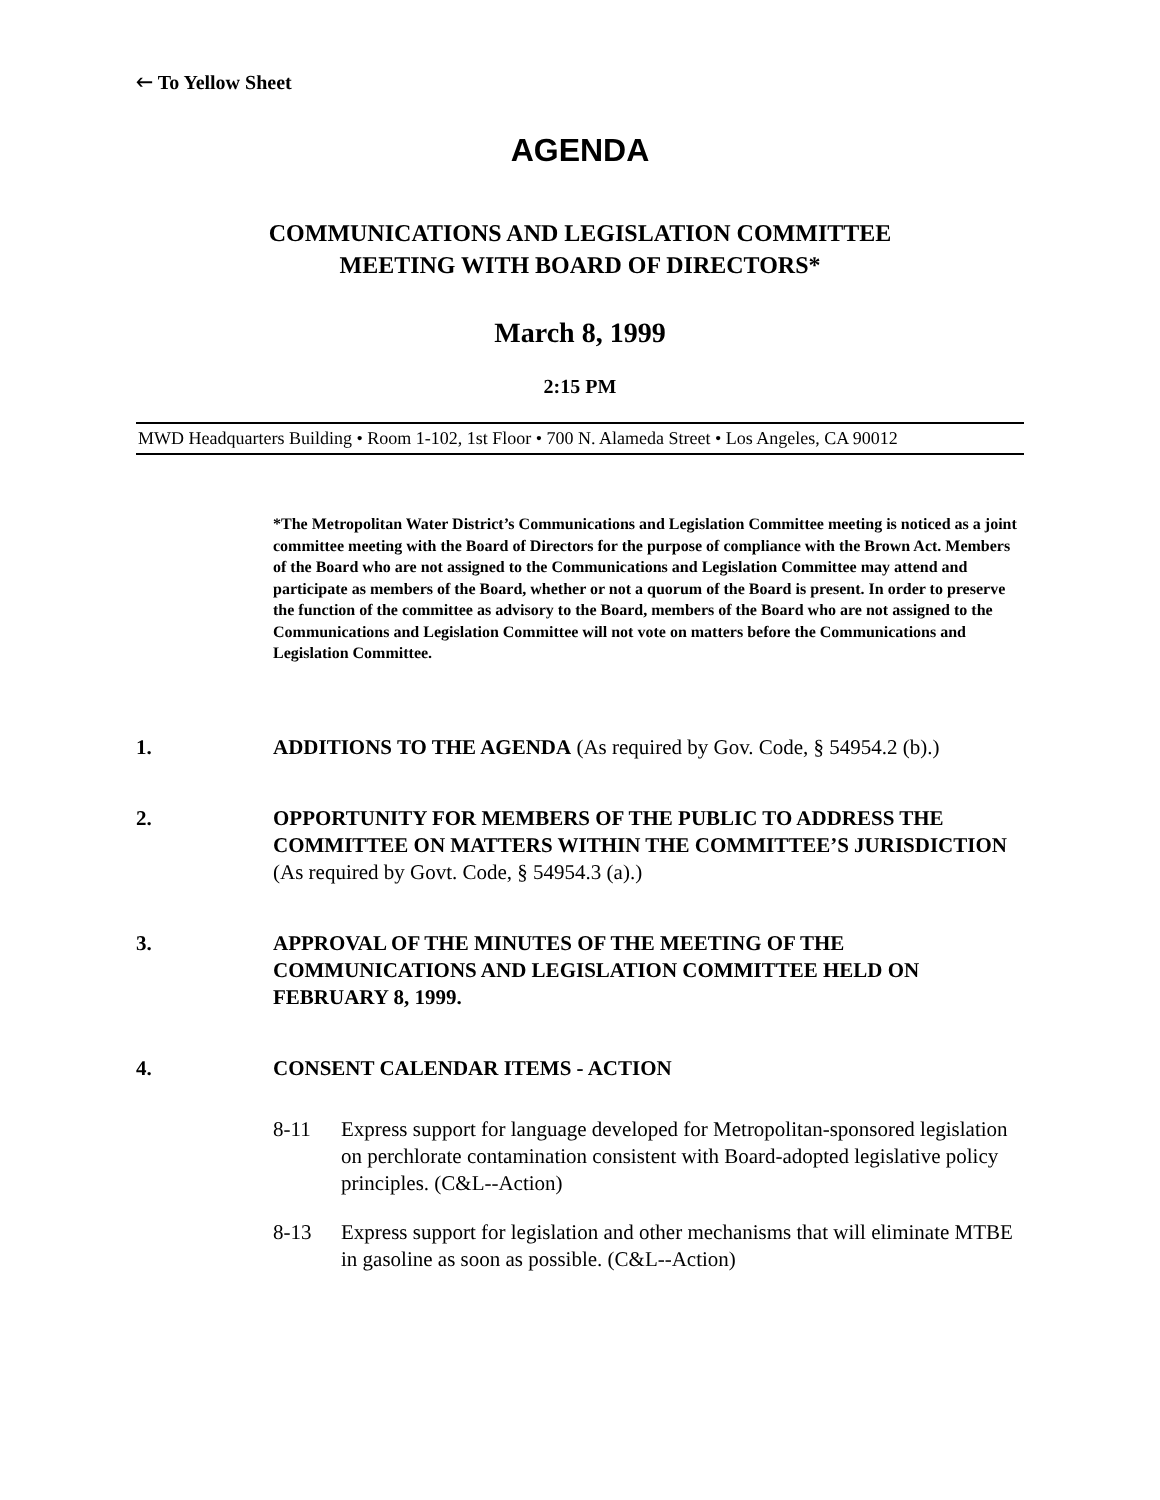🡐 To Yellow Sheet
AGENDA
COMMUNICATIONS AND LEGISLATION COMMITTEE
MEETING WITH BOARD OF DIRECTORS*
March 8, 1999
2:15 PM
MWD Headquarters Building • Room 1-102, 1st Floor • 700 N. Alameda Street • Los Angeles, CA 90012
*The Metropolitan Water District’s Communications and Legislation Committee meeting is noticed as a joint committee meeting with the Board of Directors for the purpose of compliance with the Brown Act. Members of the Board who are not assigned to the Communications and Legislation Committee may attend and participate as members of the Board, whether or not a quorum of the Board is present. In order to preserve the function of the committee as advisory to the Board, members of the Board who are not assigned to the Communications and Legislation Committee will not vote on matters before the Communications and Legislation Committee.
1. ADDITIONS TO THE AGENDA (As required by Gov. Code, § 54954.2 (b).)
2. OPPORTUNITY FOR MEMBERS OF THE PUBLIC TO ADDRESS THE COMMITTEE ON MATTERS WITHIN THE COMMITTEE’S JURISDICTION (As required by Govt. Code, § 54954.3 (a).)
3. APPROVAL OF THE MINUTES OF THE MEETING OF THE COMMUNICATIONS AND LEGISLATION COMMITTEE HELD ON FEBRUARY 8, 1999.
4. CONSENT CALENDAR ITEMS - ACTION
8-11 Express support for language developed for Metropolitan-sponsored legislation on perchlorate contamination consistent with Board-adopted legislative policy principles. (C&L--Action)
8-13 Express support for legislation and other mechanisms that will eliminate MTBE in gasoline as soon as possible. (C&L--Action)